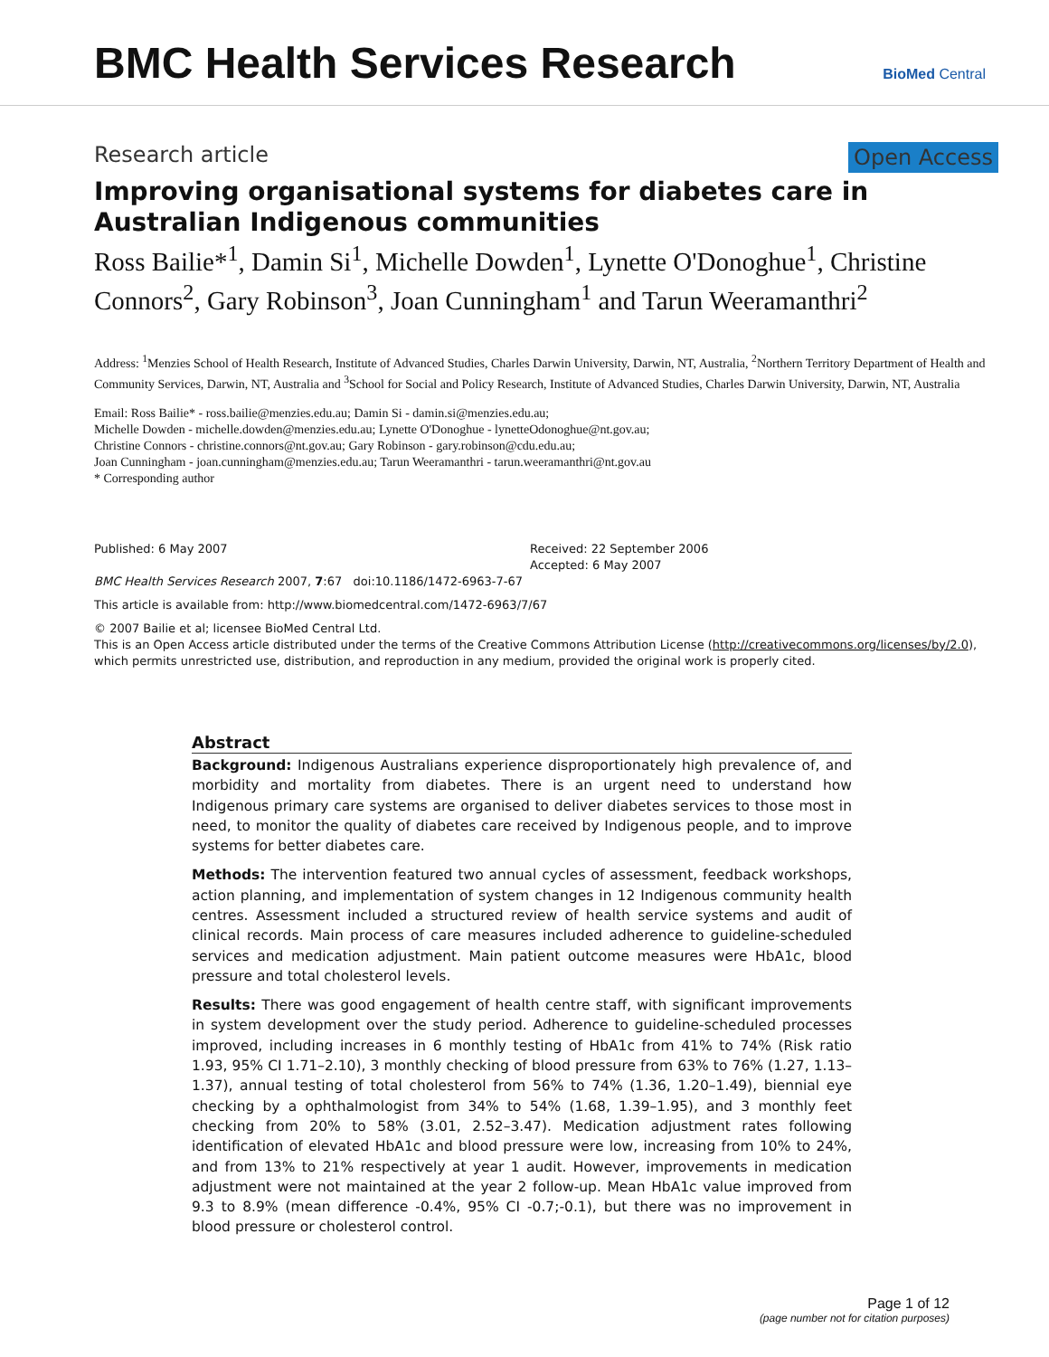BMC Health Services Research
BioMed Central
Research article Open Access
Improving organisational systems for diabetes care in Australian Indigenous communities
Ross Bailie*<sup>1</sup>, Damin Si<sup>1</sup>, Michelle Dowden<sup>1</sup>, Lynette O'Donoghue<sup>1</sup>, Christine Connors<sup>2</sup>, Gary Robinson<sup>3</sup>, Joan Cunningham<sup>1</sup> and Tarun Weeramanthri<sup>2</sup>
Address: <sup>1</sup>Menzies School of Health Research, Institute of Advanced Studies, Charles Darwin University, Darwin, NT, Australia, <sup>2</sup>Northern Territory Department of Health and Community Services, Darwin, NT, Australia and <sup>3</sup>School for Social and Policy Research, Institute of Advanced Studies, Charles Darwin University, Darwin, NT, Australia
Email: Ross Bailie* - ross.bailie@menzies.edu.au; Damin Si - damin.si@menzies.edu.au;
Michelle Dowden - michelle.dowden@menzies.edu.au; Lynette O'Donoghue - lynetteOdonoghue@nt.gov.au;
Christine Connors - christine.connors@nt.gov.au; Gary Robinson - gary.robinson@cdu.edu.au;
Joan Cunningham - joan.cunningham@menzies.edu.au; Tarun Weeramanthri - tarun.weeramanthri@nt.gov.au
* Corresponding author
Published: 6 May 2007
BMC Health Services Research 2007, 7:67 doi:10.1186/1472-6963-7-67
Received: 22 September 2006
Accepted: 6 May 2007
This article is available from: http://www.biomedcentral.com/1472-6963/7/67
© 2007 Bailie et al; licensee BioMed Central Ltd.
This is an Open Access article distributed under the terms of the Creative Commons Attribution License (http://creativecommons.org/licenses/by/2.0), which permits unrestricted use, distribution, and reproduction in any medium, provided the original work is properly cited.
Abstract
Background: Indigenous Australians experience disproportionately high prevalence of, and morbidity and mortality from diabetes. There is an urgent need to understand how Indigenous primary care systems are organised to deliver diabetes services to those most in need, to monitor the quality of diabetes care received by Indigenous people, and to improve systems for better diabetes care.
Methods: The intervention featured two annual cycles of assessment, feedback workshops, action planning, and implementation of system changes in 12 Indigenous community health centres. Assessment included a structured review of health service systems and audit of clinical records. Main process of care measures included adherence to guideline-scheduled services and medication adjustment. Main patient outcome measures were HbA1c, blood pressure and total cholesterol levels.
Results: There was good engagement of health centre staff, with significant improvements in system development over the study period. Adherence to guideline-scheduled processes improved, including increases in 6 monthly testing of HbA1c from 41% to 74% (Risk ratio 1.93, 95% CI 1.71–2.10), 3 monthly checking of blood pressure from 63% to 76% (1.27, 1.13–1.37), annual testing of total cholesterol from 56% to 74% (1.36, 1.20–1.49), biennial eye checking by a ophthalmologist from 34% to 54% (1.68, 1.39–1.95), and 3 monthly feet checking from 20% to 58% (3.01, 2.52–3.47). Medication adjustment rates following identification of elevated HbA1c and blood pressure were low, increasing from 10% to 24%, and from 13% to 21% respectively at year 1 audit. However, improvements in medication adjustment were not maintained at the year 2 follow-up. Mean HbA1c value improved from 9.3 to 8.9% (mean difference -0.4%, 95% CI -0.7;-0.1), but there was no improvement in blood pressure or cholesterol control.
Page 1 of 12
(page number not for citation purposes)